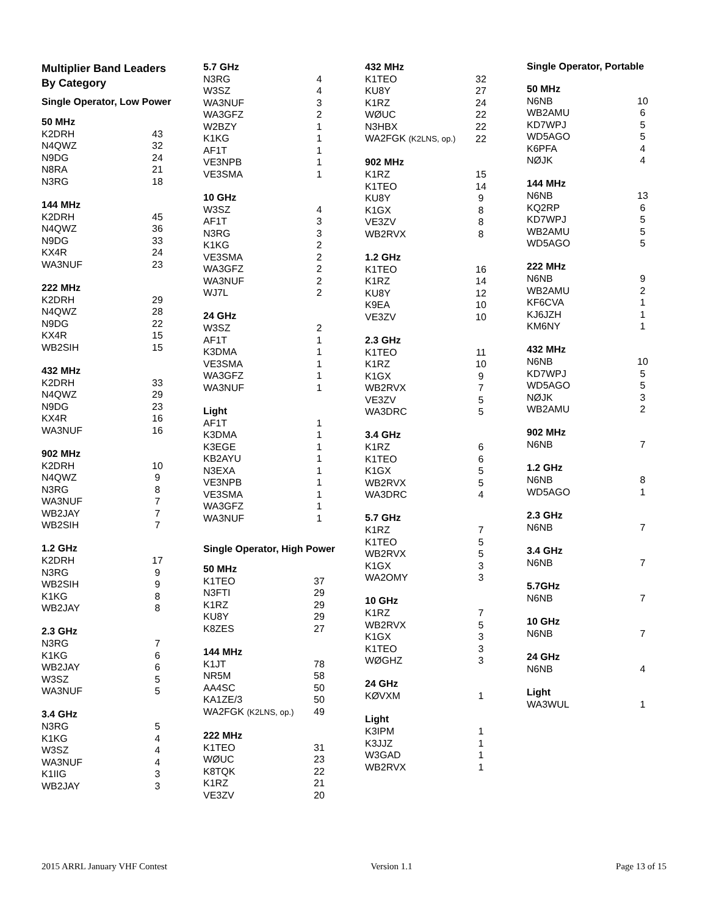Multiplier Band Leaders
By Category
Single Operator, Low Power
| 50 MHz | |
| --- | --- |
| K2DRH | 43 |
| N4QWZ | 32 |
| N9DG | 24 |
| N8RA | 21 |
| N3RG | 18 |
| 144 MHz | |
| K2DRH | 45 |
| N4QWZ | 36 |
| N9DG | 33 |
| KX4R | 24 |
| WA3NUF | 23 |
| 222 MHz | |
| K2DRH | 29 |
| N4QWZ | 28 |
| N9DG | 22 |
| KX4R | 15 |
| WB2SIH | 15 |
| 432 MHz | |
| K2DRH | 33 |
| N4QWZ | 29 |
| N9DG | 23 |
| KX4R | 16 |
| WA3NUF | 16 |
| 902 MHz | |
| K2DRH | 10 |
| N4QWZ | 9 |
| N3RG | 8 |
| WA3NUF | 7 |
| WB2JAY | 7 |
| WB2SIH | 7 |
| 1.2 GHz | |
| K2DRH | 17 |
| N3RG | 9 |
| WB2SIH | 9 |
| K1KG | 8 |
| WB2JAY | 8 |
| 2.3 GHz | |
| N3RG | 7 |
| K1KG | 6 |
| WB2JAY | 6 |
| W3SZ | 5 |
| WA3NUF | 5 |
| 3.4 GHz | |
| N3RG | 5 |
| K1KG | 4 |
| W3SZ | 4 |
| WA3NUF | 4 |
| K1IIG | 3 |
| WB2JAY | 3 |
| 5.7 GHz | |
| --- | --- |
| N3RG | 4 |
| W3SZ | 4 |
| WA3NUF | 3 |
| WA3GFZ | 2 |
| W2BZY | 1 |
| K1KG | 1 |
| AF1T | 1 |
| VE3NPB | 1 |
| VE3SMA | 1 |
| 10 GHz | |
| W3SZ | 4 |
| AF1T | 3 |
| N3RG | 3 |
| K1KG | 2 |
| VE3SMA | 2 |
| WA3GFZ | 2 |
| WA3NUF | 2 |
| WJ7L | 2 |
| 24 GHz | |
| W3SZ | 2 |
| AF1T | 1 |
| K3DMA | 1 |
| VE3SMA | 1 |
| WA3GFZ | 1 |
| WA3NUF | 1 |
| Light | |
| AF1T | 1 |
| K3DMA | 1 |
| K3EGE | 1 |
| KB2AYU | 1 |
| N3EXA | 1 |
| VE3NPB | 1 |
| VE3SMA | 1 |
| WA3GFZ | 1 |
| WA3NUF | 1 |
Single Operator, High Power
| 50 MHz | |
| --- | --- |
| K1TEO | 37 |
| N3FTI | 29 |
| K1RZ | 29 |
| KU8Y | 29 |
| K8ZES | 27 |
| 144 MHz | |
| K1JT | 78 |
| NR5M | 58 |
| AA4SC | 50 |
| KA1ZE/3 | 50 |
| WA2FGK (K2LNS, op.) | 49 |
| 222 MHz | |
| K1TEO | 31 |
| WØUC | 23 |
| K8TQK | 22 |
| K1RZ | 21 |
| VE3ZV | 20 |
| 432 MHz | |
| --- | --- |
| K1TEO | 32 |
| KU8Y | 27 |
| K1RZ | 24 |
| WØUC | 22 |
| N3HBX | 22 |
| WA2FGK (K2LNS, op.) | 22 |
| 902 MHz | |
| K1RZ | 15 |
| K1TEO | 14 |
| KU8Y | 9 |
| K1GX | 8 |
| VE3ZV | 8 |
| WB2RVX | 8 |
| 1.2 GHz | |
| K1TEO | 16 |
| K1RZ | 14 |
| KU8Y | 12 |
| K9EA | 10 |
| VE3ZV | 10 |
| 2.3 GHz | |
| K1TEO | 11 |
| K1RZ | 10 |
| K1GX | 9 |
| WB2RVX | 7 |
| VE3ZV | 5 |
| WA3DRC | 5 |
| 3.4 GHz | |
| K1RZ | 6 |
| K1TEO | 6 |
| K1GX | 5 |
| WB2RVX | 5 |
| WA3DRC | 4 |
| 5.7 GHz | |
| K1RZ | 7 |
| K1TEO | 5 |
| WB2RVX | 5 |
| K1GX | 3 |
| WA2OMY | 3 |
| 10 GHz | |
| K1RZ | 7 |
| WB2RVX | 5 |
| K1GX | 3 |
| K1TEO | 3 |
| WØGHZ | 3 |
| 24 GHz | |
| KØVXM | 1 |
| Light | |
| K3IPM | 1 |
| K3JJZ | 1 |
| W3GAD | 1 |
| WB2RVX | 1 |
Single Operator, Portable
| 50 MHz | |
| --- | --- |
| N6NB | 10 |
| WB2AMU | 6 |
| KD7WPJ | 5 |
| WD5AGO | 5 |
| K6PFA | 4 |
| NØJK | 4 |
| 144 MHz | |
| N6NB | 13 |
| KQ2RP | 6 |
| KD7WPJ | 5 |
| WB2AMU | 5 |
| WD5AGO | 5 |
| 222 MHz | |
| N6NB | 9 |
| WB2AMU | 2 |
| KF6CVA | 1 |
| KJ6JZH | 1 |
| KM6NY | 1 |
| 432 MHz | |
| N6NB | 10 |
| KD7WPJ | 5 |
| WD5AGO | 5 |
| NØJK | 3 |
| WB2AMU | 2 |
| 902 MHz | |
| N6NB | 7 |
| 1.2 GHz | |
| N6NB | 8 |
| WD5AGO | 1 |
| 2.3 GHz | |
| N6NB | 7 |
| 3.4 GHz | |
| N6NB | 7 |
| 5.7GHz | |
| N6NB | 7 |
| 10 GHz | |
| N6NB | 7 |
| 24 GHz | |
| N6NB | 4 |
| Light | |
| WA3WUL | 1 |
2015 ARRL January VHF Contest Version 1.1 Page 13 of 15